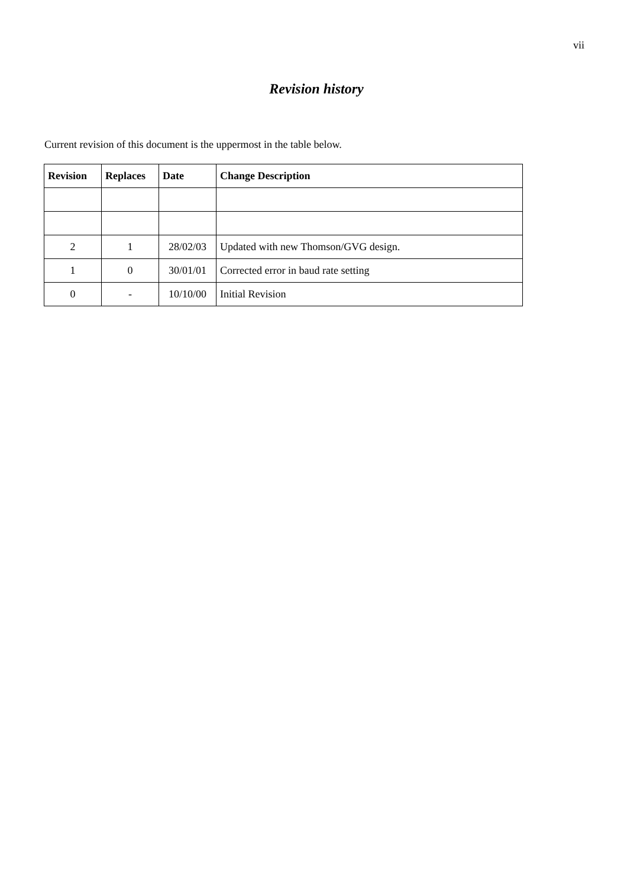vii
Revision history
Current revision of this document is the uppermost in the table below.
| Revision | Replaces | Date | Change Description |
| --- | --- | --- | --- |
| 2 | 1 | 28/02/03 | Updated with new Thomson/GVG design. |
| 1 | 0 | 30/01/01 | Corrected error in baud rate setting |
| 0 | - | 10/10/00 | Initial Revision |